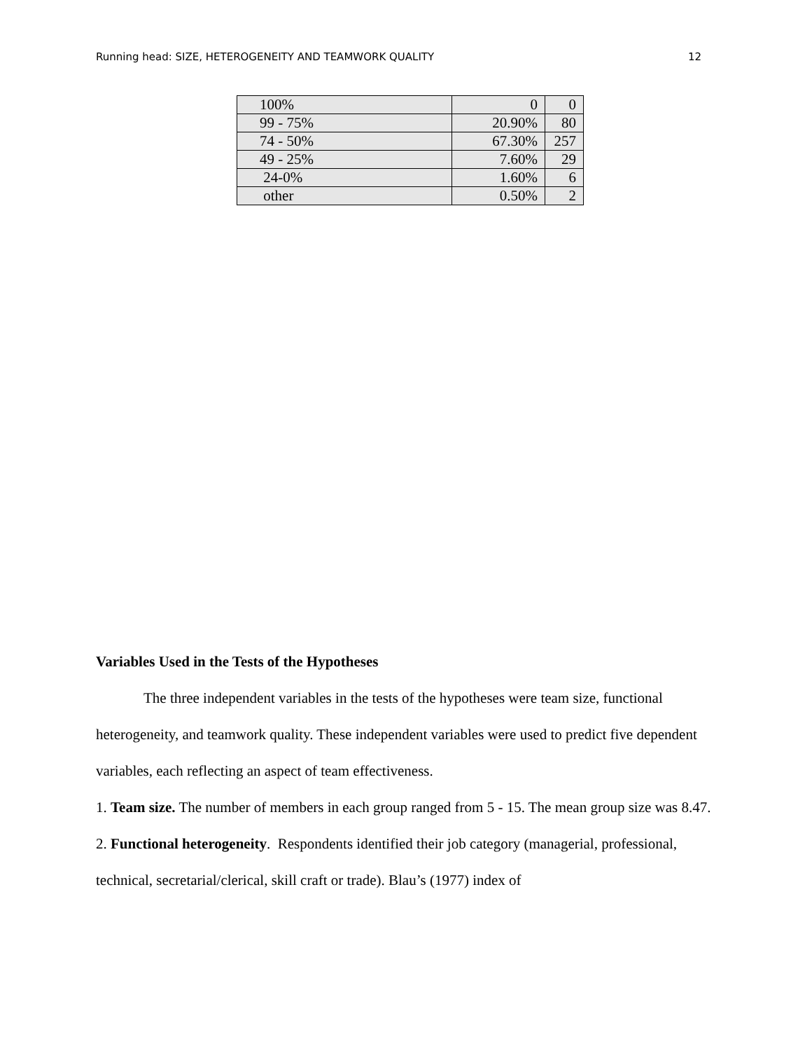Running head: SIZE, HETEROGENEITY AND TEAMWORK QUALITY 12
| 100% | 0 | 0 |
| 99 - 75% | 20.90% | 80 |
| 74 - 50% | 67.30% | 257 |
| 49 - 25% | 7.60% | 29 |
| 24-0% | 1.60% | 6 |
| other | 0.50% | 2 |
Variables Used in the Tests of the Hypotheses
The three independent variables in the tests of the hypotheses were team size, functional heterogeneity, and teamwork quality. These independent variables were used to predict five dependent variables, each reflecting an aspect of team effectiveness.
1. Team size. The number of members in each group ranged from 5 - 15. The mean group size was 8.47.
2. Functional heterogeneity. Respondents identified their job category (managerial, professional, technical, secretarial/clerical, skill craft or trade). Blau’s (1977) index of